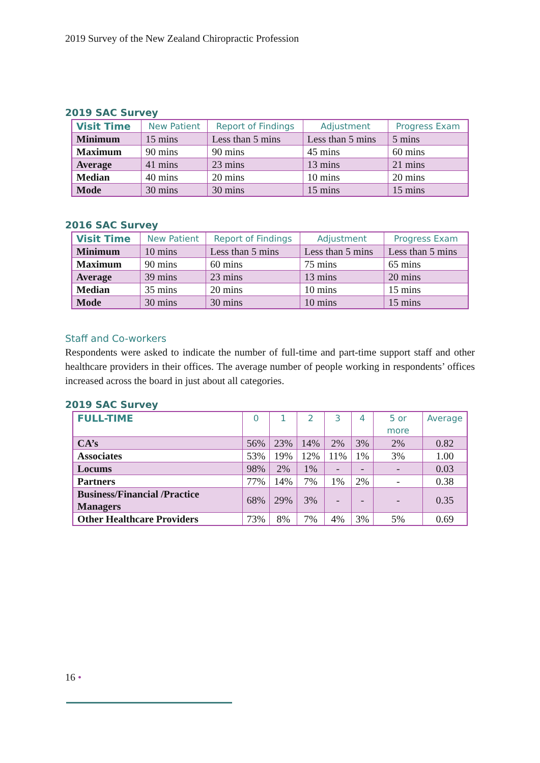2019 Survey of the New Zealand Chiropractic Profession
2019 SAC Survey
| Visit Time | New Patient | Report of Findings | Adjustment | Progress Exam |
| --- | --- | --- | --- | --- |
| Minimum | 15 mins | Less than 5 mins | Less than 5 mins | 5 mins |
| Maximum | 90 mins | 90 mins | 45 mins | 60 mins |
| Average | 41 mins | 23 mins | 13 mins | 21 mins |
| Median | 40 mins | 20 mins | 10 mins | 20 mins |
| Mode | 30 mins | 30 mins | 15 mins | 15 mins |
2016 SAC Survey
| Visit Time | New Patient | Report of Findings | Adjustment | Progress Exam |
| --- | --- | --- | --- | --- |
| Minimum | 10 mins | Less than 5 mins | Less than 5 mins | Less than 5 mins |
| Maximum | 90 mins | 60 mins | 75 mins | 65 mins |
| Average | 39 mins | 23 mins | 13 mins | 20 mins |
| Median | 35 mins | 20 mins | 10 mins | 15 mins |
| Mode | 30 mins | 30 mins | 10 mins | 15 mins |
Staff and Co-workers
Respondents were asked to indicate the number of full-time and part-time support staff and other healthcare providers in their offices. The average number of people working in respondents’ offices increased across the board in just about all categories.
2019 SAC Survey
| FULL-TIME | 0 | 1 | 2 | 3 | 4 | 5 or more | Average |
| --- | --- | --- | --- | --- | --- | --- | --- |
| CA’s | 56% | 23% | 14% | 2% | 3% | 2% | 0.82 |
| Associates | 53% | 19% | 12% | 11% | 1% | 3% | 1.00 |
| Locums | 98% | 2% | 1% | - | - | - | 0.03 |
| Partners | 77% | 14% | 7% | 1% | 2% | - | 0.38 |
| Business/Financial /Practice Managers | 68% | 29% | 3% | - | - | - | 0.35 |
| Other Healthcare Providers | 73% | 8% | 7% | 4% | 3% | 5% | 0.69 |
16 •